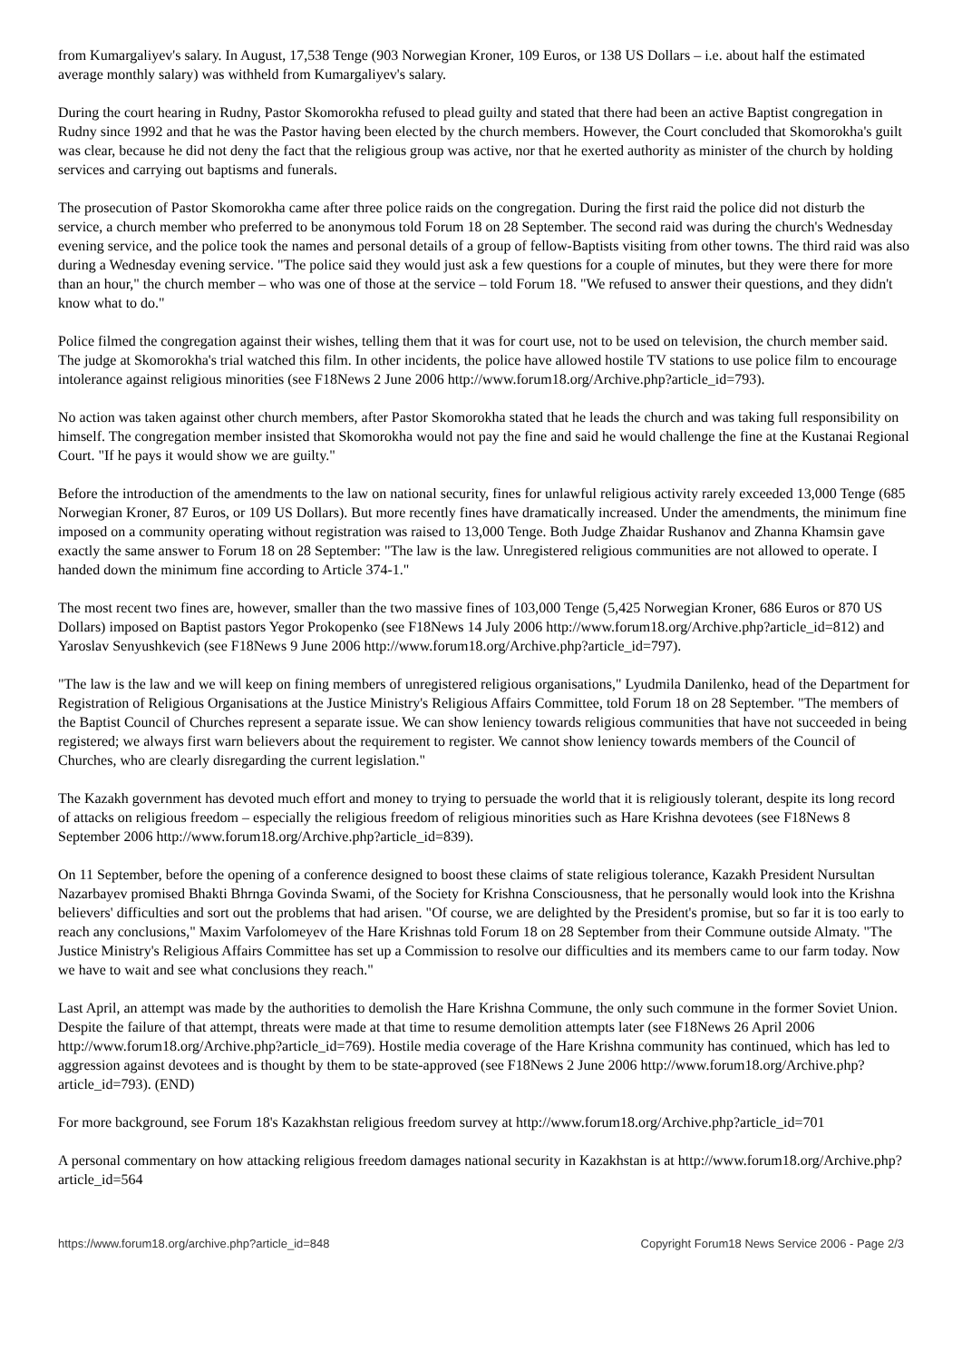from Kumargaliyev's salary. In August, 17,538 Tenge (903 Norwegian Kroner, 109 Euros, or 138 US Dollars – i.e. about half the estimated average monthly salary) was withheld from Kumargaliyev's salary.
During the court hearing in Rudny, Pastor Skomorokha refused to plead guilty and stated that there had been an active Baptist congregation in Rudny since 1992 and that he was the Pastor having been elected by the church members. However, the Court concluded that Skomorokha's guilt was clear, because he did not deny the fact that the religious group was active, nor that he exerted authority as minister of the church by holding services and carrying out baptisms and funerals.
The prosecution of Pastor Skomorokha came after three police raids on the congregation. During the first raid the police did not disturb the service, a church member who preferred to be anonymous told Forum 18 on 28 September. The second raid was during the church's Wednesday evening service, and the police took the names and personal details of a group of fellow-Baptists visiting from other towns. The third raid was also during a Wednesday evening service. "The police said they would just ask a few questions for a couple of minutes, but they were there for more than an hour," the church member – who was one of those at the service – told Forum 18. "We refused to answer their questions, and they didn't know what to do."
Police filmed the congregation against their wishes, telling them that it was for court use, not to be used on television, the church member said. The judge at Skomorokha's trial watched this film. In other incidents, the police have allowed hostile TV stations to use police film to encourage intolerance against religious minorities (see F18News 2 June 2006 http://www.forum18.org/Archive.php?article_id=793).
No action was taken against other church members, after Pastor Skomorokha stated that he leads the church and was taking full responsibility on himself. The congregation member insisted that Skomorokha would not pay the fine and said he would challenge the fine at the Kustanai Regional Court. "If he pays it would show we are guilty."
Before the introduction of the amendments to the law on national security, fines for unlawful religious activity rarely exceeded 13,000 Tenge (685 Norwegian Kroner, 87 Euros, or 109 US Dollars). But more recently fines have dramatically increased. Under the amendments, the minimum fine imposed on a community operating without registration was raised to 13,000 Tenge. Both Judge Zhaidar Rushanov and Zhanna Khamsin gave exactly the same answer to Forum 18 on 28 September: "The law is the law. Unregistered religious communities are not allowed to operate. I handed down the minimum fine according to Article 374-1."
The most recent two fines are, however, smaller than the two massive fines of 103,000 Tenge (5,425 Norwegian Kroner, 686 Euros or 870 US Dollars) imposed on Baptist pastors Yegor Prokopenko (see F18News 14 July 2006 http://www.forum18.org/Archive.php?article_id=812) and Yaroslav Senyushkevich (see F18News 9 June 2006 http://www.forum18.org/Archive.php?article_id=797).
"The law is the law and we will keep on fining members of unregistered religious organisations," Lyudmila Danilenko, head of the Department for Registration of Religious Organisations at the Justice Ministry's Religious Affairs Committee, told Forum 18 on 28 September. "The members of the Baptist Council of Churches represent a separate issue. We can show leniency towards religious communities that have not succeeded in being registered; we always first warn believers about the requirement to register. We cannot show leniency towards members of the Council of Churches, who are clearly disregarding the current legislation."
The Kazakh government has devoted much effort and money to trying to persuade the world that it is religiously tolerant, despite its long record of attacks on religious freedom – especially the religious freedom of religious minorities such as Hare Krishna devotees (see F18News 8 September 2006 http://www.forum18.org/Archive.php?article_id=839).
On 11 September, before the opening of a conference designed to boost these claims of state religious tolerance, Kazakh President Nursultan Nazarbayev promised Bhakti Bhrnga Govinda Swami, of the Society for Krishna Consciousness, that he personally would look into the Krishna believers' difficulties and sort out the problems that had arisen. "Of course, we are delighted by the President's promise, but so far it is too early to reach any conclusions," Maxim Varfolomeyev of the Hare Krishnas told Forum 18 on 28 September from their Commune outside Almaty. "The Justice Ministry's Religious Affairs Committee has set up a Commission to resolve our difficulties and its members came to our farm today. Now we have to wait and see what conclusions they reach."
Last April, an attempt was made by the authorities to demolish the Hare Krishna Commune, the only such commune in the former Soviet Union. Despite the failure of that attempt, threats were made at that time to resume demolition attempts later (see F18News 26 April 2006 http://www.forum18.org/Archive.php?article_id=769). Hostile media coverage of the Hare Krishna community has continued, which has led to aggression against devotees and is thought by them to be state-approved (see F18News 2 June 2006 http://www.forum18.org/Archive.php?article_id=793). (END)
For more background, see Forum 18's Kazakhstan religious freedom survey at http://www.forum18.org/Archive.php?article_id=701
A personal commentary on how attacking religious freedom damages national security in Kazakhstan is at http://www.forum18.org/Archive.php?article_id=564
https://www.forum18.org/archive.php?article_id=848 Copyright Forum18 News Service 2006 - Page 2/3